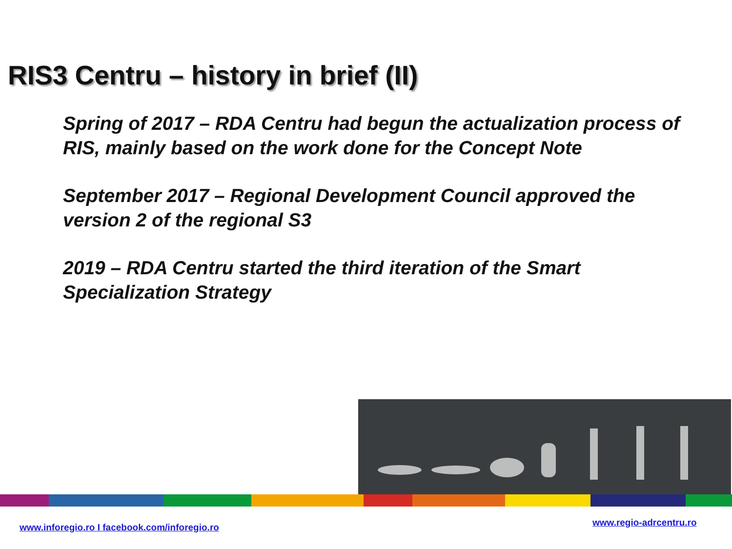RIS3 Centru – history in brief (II)
Spring of 2017 – RDA Centru had begun the actualization process of RIS, mainly based on the work done for the Concept Note
September 2017 – Regional Development Council approved the version 2 of the regional S3
2019 – RDA Centru started the third iteration of the Smart Specialization Strategy
www.inforegio.ro I facebook.com/inforegio.ro
www.regio-adrcentru.ro